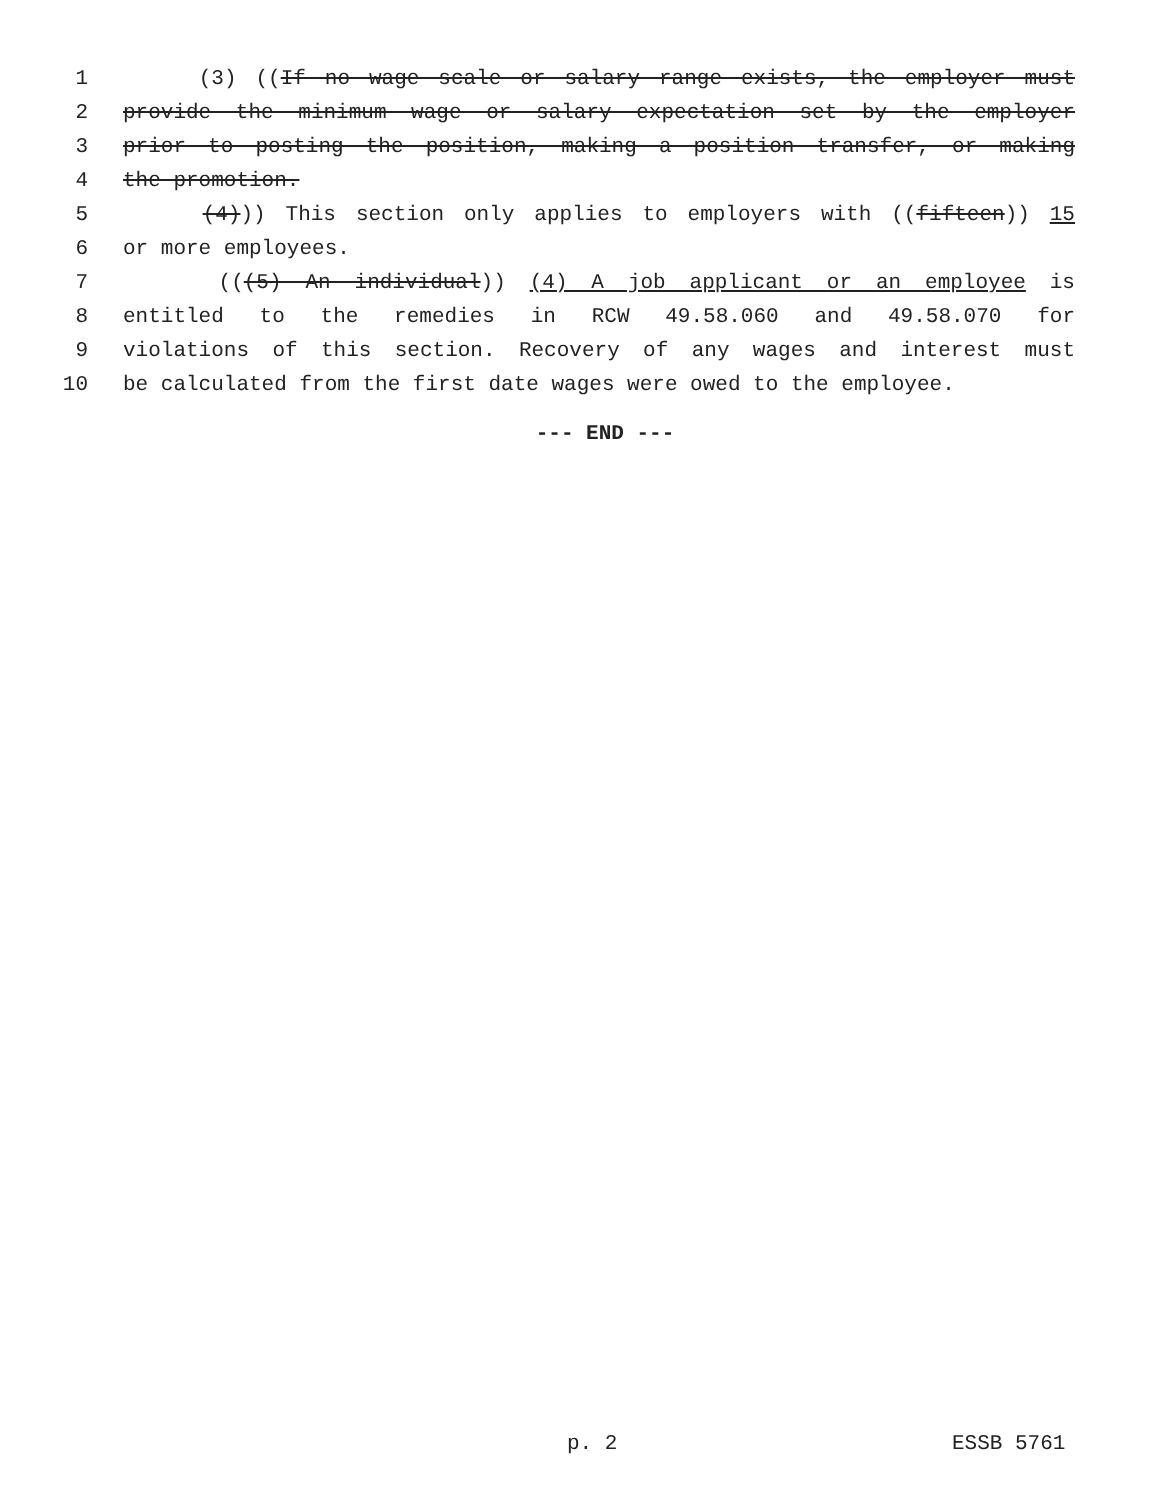1 (3) ((If no wage scale or salary range exists, the employer must
2 provide the minimum wage or salary expectation set by the employer
3 prior to posting the position, making a position transfer, or making
4 the promotion.
5 (4))) This section only applies to employers with ((fifteen)) 15
6 or more employees.
7 (((5) An individual)) (4) A job applicant or an employee is
8 entitled to the remedies in RCW 49.58.060 and 49.58.070 for
9 violations of this section. Recovery of any wages and interest must
10 be calculated from the first date wages were owed to the employee.
--- END ---
p. 2 ESSB 5761